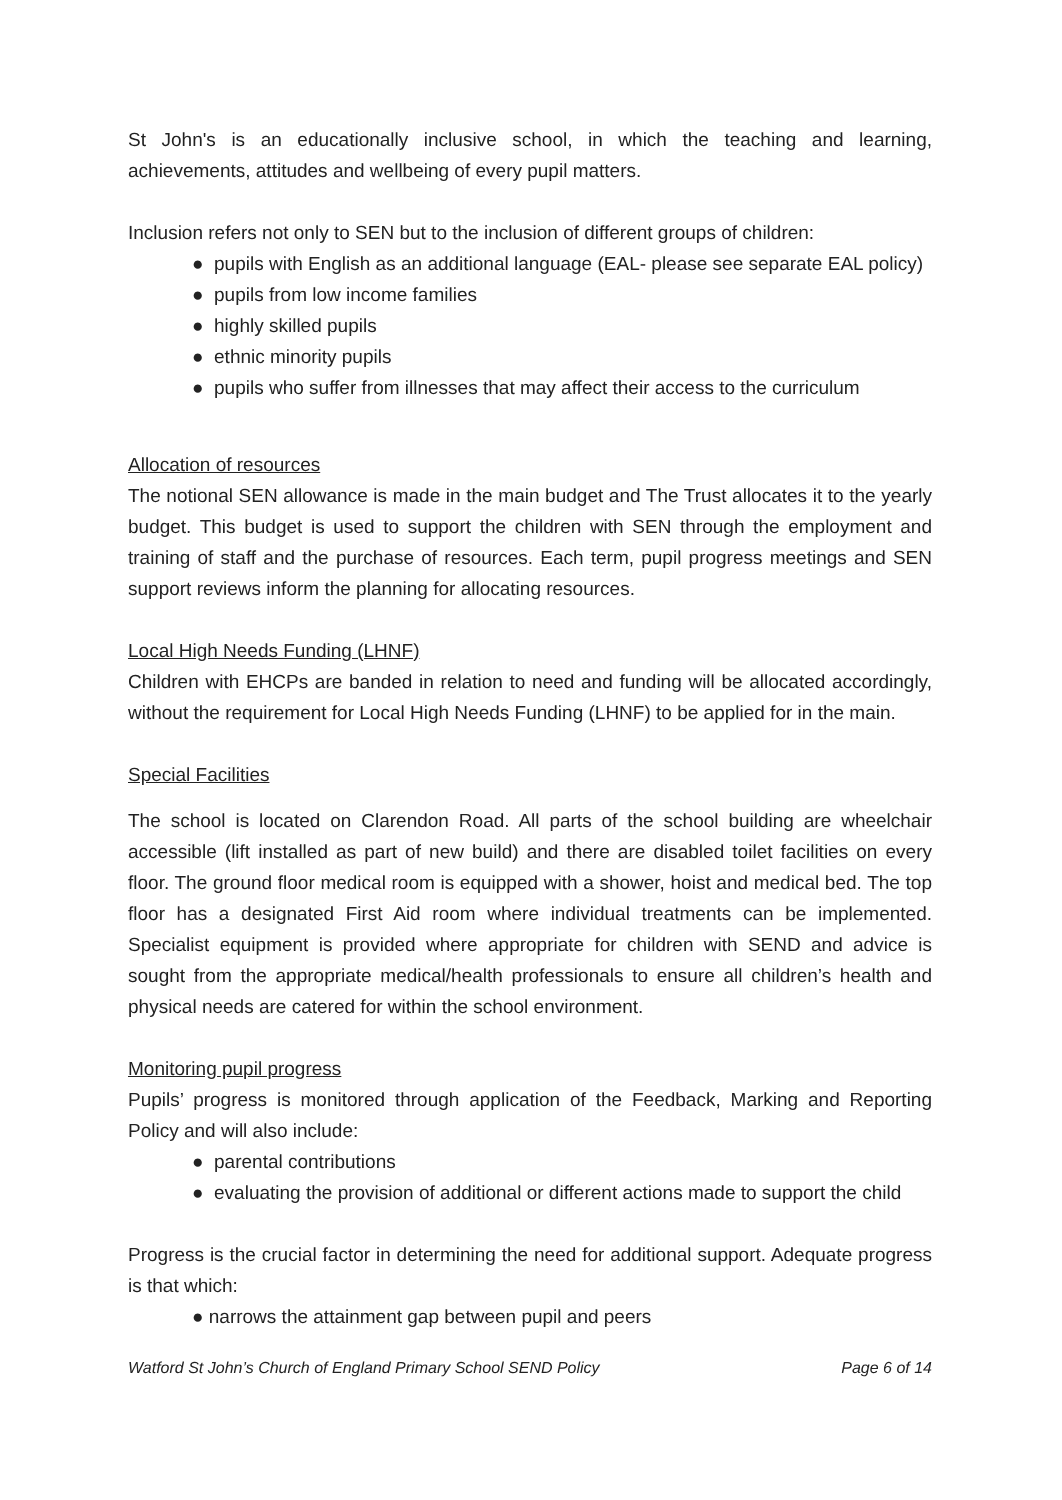St John's is an educationally inclusive school, in which the teaching and learning, achievements, attitudes and wellbeing of every pupil matters.
Inclusion refers not only to SEN but to the inclusion of different groups of children:
● pupils with English as an additional language (EAL- please see separate EAL policy)
● pupils from low income families
● highly skilled pupils
● ethnic minority pupils
● pupils who suffer from illnesses that may affect their access to the curriculum
Allocation of resources
The notional SEN allowance is made in the main budget and The Trust allocates it to the yearly budget. This budget is used to support the children with SEN through the employment and training of staff and the purchase of resources. Each term, pupil progress meetings and SEN support reviews inform the planning for allocating resources.
Local High Needs Funding (LHNF)
Children with EHCPs are banded in relation to need and funding will be allocated accordingly, without the requirement for Local High Needs Funding (LHNF) to be applied for in the main.
Special Facilities
The school is located on Clarendon Road. All parts of the school building are wheelchair accessible (lift installed as part of new build) and there are disabled toilet facilities on every floor. The ground floor medical room is equipped with a shower, hoist and medical bed. The top floor has a designated First Aid room where individual treatments can be implemented. Specialist equipment is provided where appropriate for children with SEND and advice is sought from the appropriate medical/health professionals to ensure all children’s health and physical needs are catered for within the school environment.
Monitoring pupil progress
Pupils’ progress is monitored through application of the Feedback, Marking and Reporting Policy and will also include:
● parental contributions
● evaluating the provision of additional or different actions made to support the child
Progress is the crucial factor in determining the need for additional support. Adequate progress is that which:
● narrows the attainment gap between pupil and peers
Watford St John’s Church of England Primary School SEND Policy Page 6 of 14